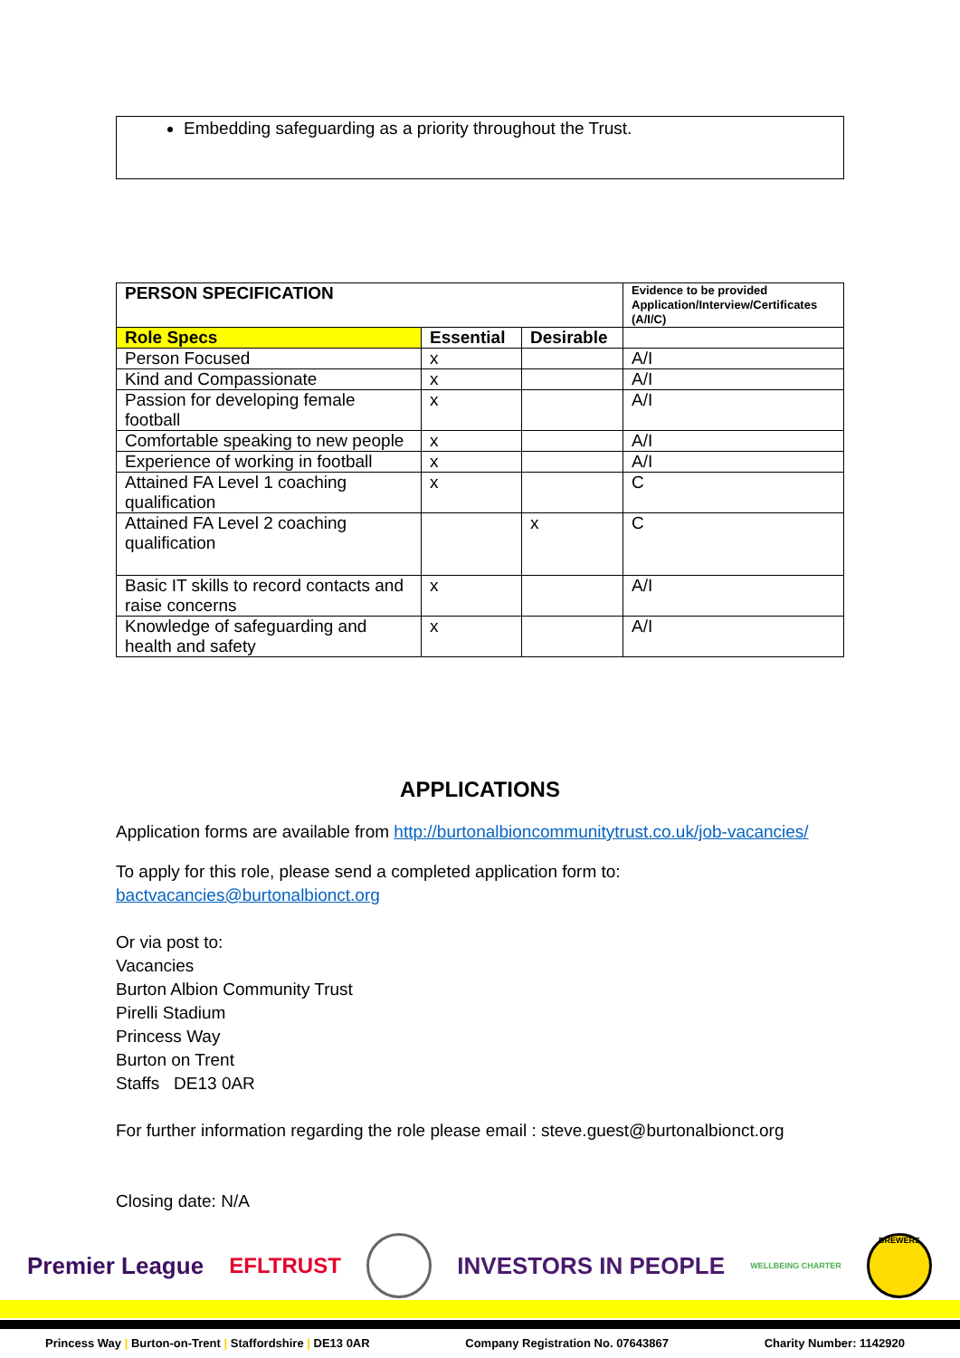Embedding safeguarding as a priority throughout the Trust.
| PERSON SPECIFICATION | | | Evidence to be provided Application/Interview/Certificates (A/I/C) |
| --- | --- | --- | --- |
| Role Specs | Essential | Desirable | |
| Person Focused | x | | A/I |
| Kind and Compassionate | x | | A/I |
| Passion for developing female football | x | | A/I |
| Comfortable speaking to new people | x | | A/I |
| Experience of working in football | x | | A/I |
| Attained FA Level 1 coaching qualification | x | | C |
| Attained FA Level 2 coaching qualification | | x | C |
| Basic IT skills to record contacts and raise concerns | x | | A/I |
| Knowledge of safeguarding and health and safety | x | | A/I |
APPLICATIONS
Application forms are available from http://burtonalbioncommunitytrust.co.uk/job-vacancies/
To apply for this role, please send a completed application form to:
bactvacancies@burtonalbionct.org
Or via post to:
Vacancies
Burton Albion Community Trust
Pirelli Stadium
Princess Way
Burton on Trent
Staffs DE13 0AR
For further information regarding the role please email : steve.guest@burtonalbionct.org
Closing date: N/A
Premier League EFLTRUST INVESTORS IN PEOPLE WELLBEING CHARTER BREWERS
Princess Way | Burton-on-Trent | Staffordshire | DE13 0AR Company Registration No. 07643867 Charity Number: 1142920